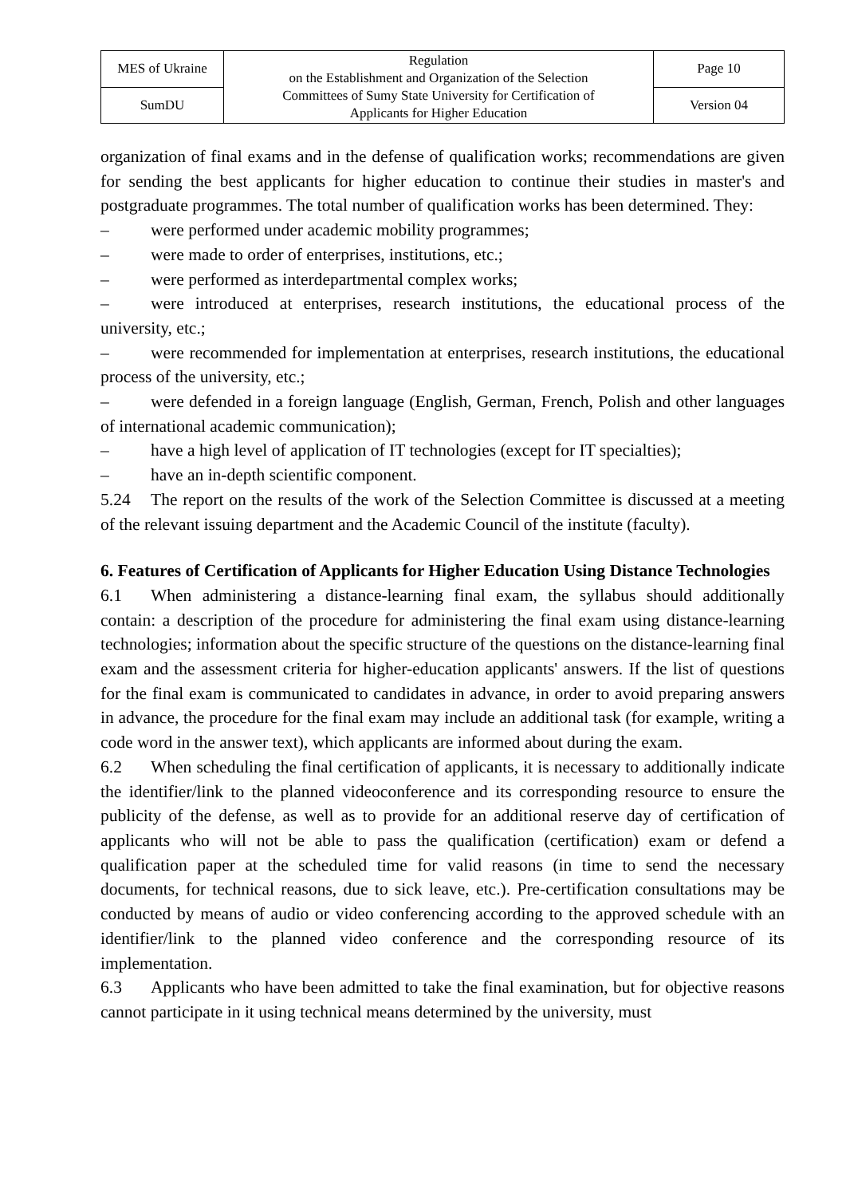| MES of Ukraine | Regulation on the Establishment and Organization of the Selection Committees of Sumy State University for Certification of Applicants for Higher Education | Page 10 |
| SumDU | | Version 04 |
organization of final exams and in the defense of qualification works; recommendations are given for sending the best applicants for higher education to continue their studies in master's and postgraduate programmes. The total number of qualification works has been determined. They:
– were performed under academic mobility programmes;
– were made to order of enterprises, institutions, etc.;
– were performed as interdepartmental complex works;
– were introduced at enterprises, research institutions, the educational process of the university, etc.;
– were recommended for implementation at enterprises, research institutions, the educational process of the university, etc.;
– were defended in a foreign language (English, German, French, Polish and other languages of international academic communication);
– have a high level of application of IT technologies (except for IT specialties);
– have an in-depth scientific component.
5.24 The report on the results of the work of the Selection Committee is discussed at a meeting of the relevant issuing department and the Academic Council of the institute (faculty).
6. Features of Certification of Applicants for Higher Education Using Distance Technologies
6.1 When administering a distance-learning final exam, the syllabus should additionally contain: a description of the procedure for administering the final exam using distance-learning technologies; information about the specific structure of the questions on the distance-learning final exam and the assessment criteria for higher-education applicants' answers. If the list of questions for the final exam is communicated to candidates in advance, in order to avoid preparing answers in advance, the procedure for the final exam may include an additional task (for example, writing a code word in the answer text), which applicants are informed about during the exam.
6.2 When scheduling the final certification of applicants, it is necessary to additionally indicate the identifier/link to the planned videoconference and its corresponding resource to ensure the publicity of the defense, as well as to provide for an additional reserve day of certification of applicants who will not be able to pass the qualification (certification) exam or defend a qualification paper at the scheduled time for valid reasons (in time to send the necessary documents, for technical reasons, due to sick leave, etc.). Pre-certification consultations may be conducted by means of audio or video conferencing according to the approved schedule with an identifier/link to the planned video conference and the corresponding resource of its implementation.
6.3 Applicants who have been admitted to take the final examination, but for objective reasons cannot participate in it using technical means determined by the university, must